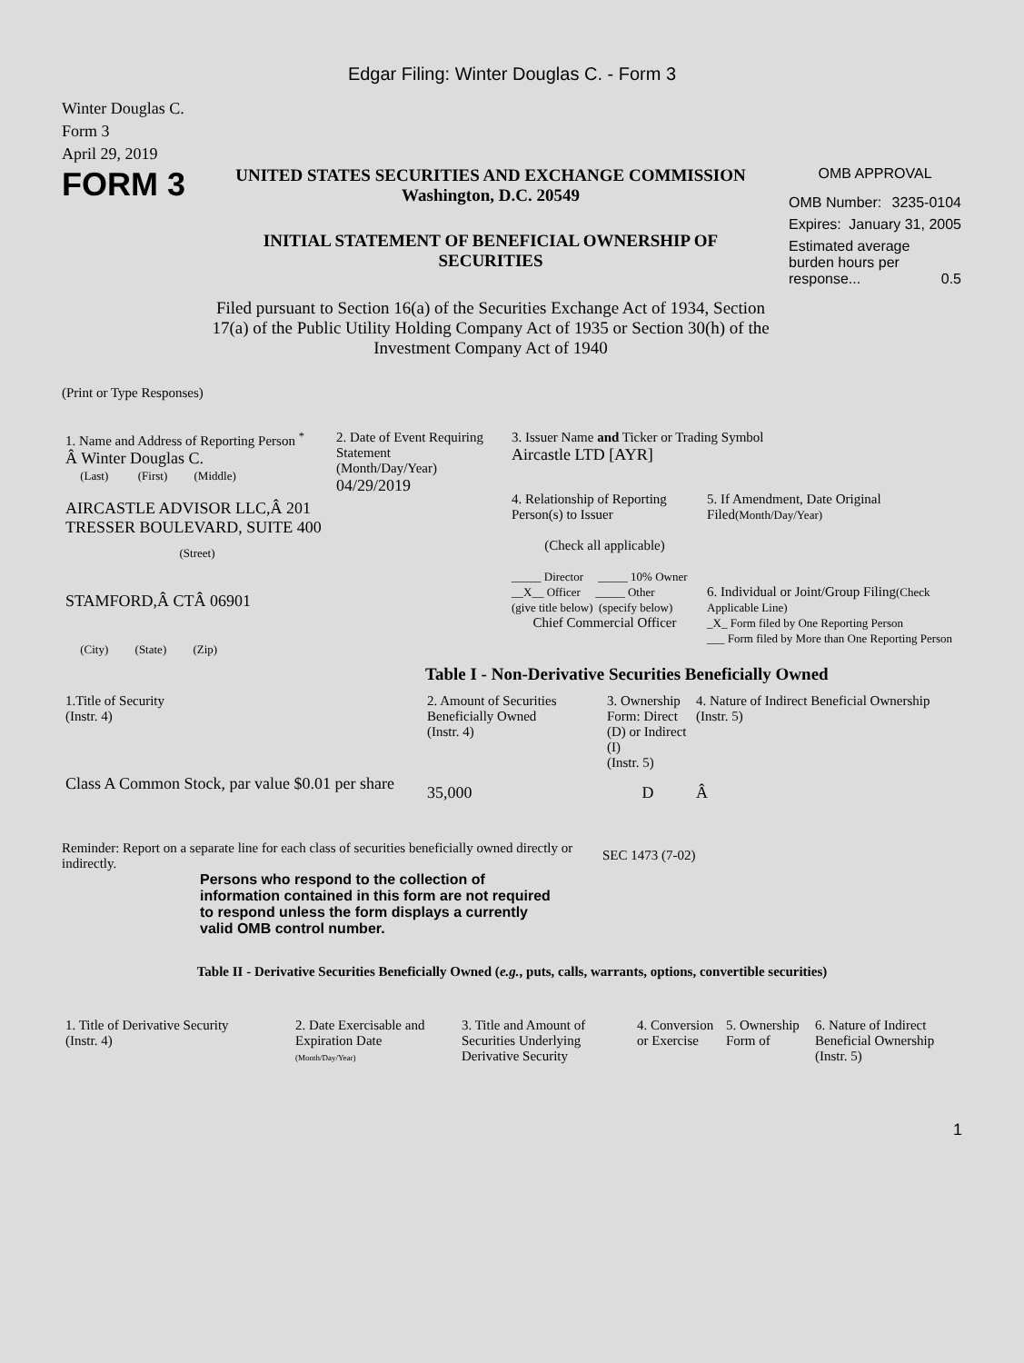Edgar Filing: Winter Douglas C. - Form 3
Winter Douglas C.
Form 3
April 29, 2019
FORM 3
UNITED STATES SECURITIES AND EXCHANGE COMMISSION
Washington, D.C. 20549
INITIAL STATEMENT OF BENEFICIAL OWNERSHIP OF SECURITIES
Filed pursuant to Section 16(a) of the Securities Exchange Act of 1934, Section 17(a) of the Public Utility Holding Company Act of 1935 or Section 30(h) of the Investment Company Act of 1940
OMB APPROVAL
OMB Number: 3235-0104
Expires: January 31, 2005
Estimated average burden hours per response... 0.5
(Print or Type Responses)
| 1. Name and Address of Reporting Person <sup>*</sup> Â Winter Douglas C. (Last) (First) (Middle) AIRCASTLE ADVISOR LLC,Â 201 TRESSER BOULEVARD, SUITE 400 (Street) STAMFORD,Â CTÂ 06901 (City) (State) (Zip) | 2. Date of Event Requiring Statement (Month/Day/Year) 04/29/2019 | 3. Issuer Name and Ticker or Trading Symbol Aircastle LTD [AYR] 4. Relationship of Reporting Person(s) to Issuer (Check all applicable) _____ Director _____ 10% Owner __X__ Officer _____ Other (give title below) (specify below) Chief Commercial Officer 5. If Amendment, Date Original Filed (Month/Day/Year) 6. Individual or Joint/Group Filing (Check Applicable Line) _X_ Form filed by One Reporting Person ___ Form filed by More than One Reporting Person |
Table I - Non-Derivative Securities Beneficially Owned
| 1.Title of Security (Instr. 4) | 2. Amount of Securities Beneficially Owned (Instr. 4) | 3. Ownership Form: Direct (D) or Indirect (I) (Instr. 5) | 4. Nature of Indirect Beneficial Ownership (Instr. 5) |
| --- | --- | --- | --- |
| Class A Common Stock, par value $0.01 per share | 35,000 | D | Â |
Reminder: Report on a separate line for each class of securities beneficially owned directly or indirectly.
SEC 1473 (7-02)
Persons who respond to the collection of information contained in this form are not required to respond unless the form displays a currently valid OMB control number.
Table II - Derivative Securities Beneficially Owned (e.g., puts, calls, warrants, options, convertible securities)
| 1. Title of Derivative Security (Instr. 4) | 2. Date Exercisable and Expiration Date (Month/Day/Year) | 3. Title and Amount of Securities Underlying Derivative Security | 4. Conversion or Exercise | 5. Ownership Form of | 6. Nature of Indirect Beneficial Ownership (Instr. 5) |
| --- | --- | --- | --- | --- | --- |
1